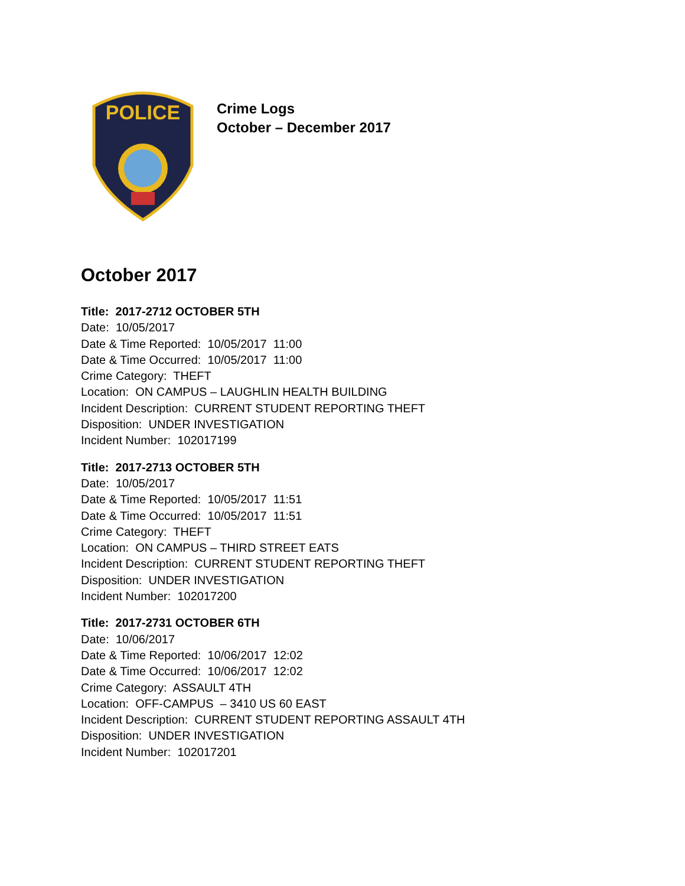POLICE
Crime Logs
October – December 2017
October 2017
Title: 2017-2712 OCTOBER 5TH
Date: 10/05/2017
Date & Time Reported: 10/05/2017 11:00
Date & Time Occurred: 10/05/2017 11:00
Crime Category: THEFT
Location: ON CAMPUS – LAUGHLIN HEALTH BUILDING
Incident Description: CURRENT STUDENT REPORTING THEFT
Disposition: UNDER INVESTIGATION
Incident Number: 102017199
Title: 2017-2713 OCTOBER 5TH
Date: 10/05/2017
Date & Time Reported: 10/05/2017 11:51
Date & Time Occurred: 10/05/2017 11:51
Crime Category: THEFT
Location: ON CAMPUS – THIRD STREET EATS
Incident Description: CURRENT STUDENT REPORTING THEFT
Disposition: UNDER INVESTIGATION
Incident Number: 102017200
Title: 2017-2731 OCTOBER 6TH
Date: 10/06/2017
Date & Time Reported: 10/06/2017 12:02
Date & Time Occurred: 10/06/2017 12:02
Crime Category: ASSAULT 4TH
Location: OFF-CAMPUS – 3410 US 60 EAST
Incident Description: CURRENT STUDENT REPORTING ASSAULT 4TH
Disposition: UNDER INVESTIGATION
Incident Number: 102017201